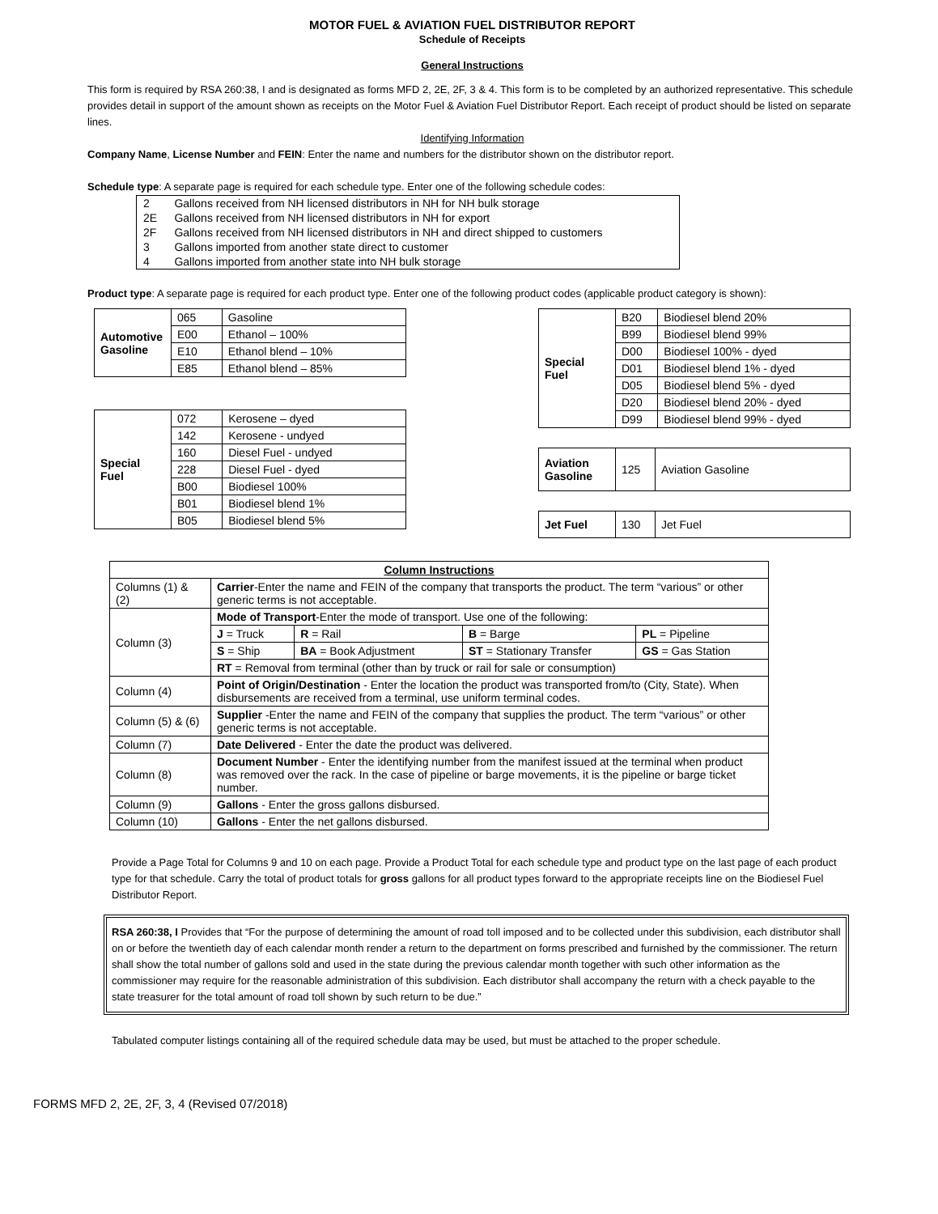MOTOR FUEL & AVIATION FUEL DISTRIBUTOR REPORT
Schedule of Receipts
General Instructions
This form is required by RSA 260:38, I and is designated as forms MFD 2, 2E, 2F, 3 & 4. This form is to be completed by an authorized representative. This schedule provides detail in support of the amount shown as receipts on the Motor Fuel & Aviation Fuel Distributor Report. Each receipt of product should be listed on separate lines.
Identifying Information
Company Name, License Number and FEIN: Enter the name and numbers for the distributor shown on the distributor report.
Schedule type: A separate page is required for each schedule type. Enter one of the following schedule codes:
| 2 | Gallons received from NH licensed distributors in NH for NH bulk storage |
| 2E | Gallons received from NH licensed distributors in NH for export |
| 2F | Gallons received from NH licensed distributors in NH and direct shipped to customers |
| 3 | Gallons imported from another state direct to customer |
| 4 | Gallons imported from another state into NH bulk storage |
Product type: A separate page is required for each product type. Enter one of the following product codes (applicable product category is shown):
| Automotive Gasoline | 065 | Gasoline |
| | E00 | Ethanol – 100% |
| | E10 | Ethanol blend – 10% |
| | E85 | Ethanol blend – 85% |
| Special Fuel | 072 | Kerosene – dyed |
| | 142 | Kerosene - undyed |
| | 160 | Diesel Fuel - undyed |
| | 228 | Diesel Fuel - dyed |
| | B00 | Biodiesel 100% |
| | B01 | Biodiesel blend 1% |
| | B05 | Biodiesel blend 5% |
| Special Fuel | B20 | Biodiesel blend 20% |
| | B99 | Biodiesel blend 99% |
| | D00 | Biodiesel 100% - dyed |
| | D01 | Biodiesel blend 1% - dyed |
| | D05 | Biodiesel blend 5% - dyed |
| | D20 | Biodiesel blend 20% - dyed |
| | D99 | Biodiesel blend 99% - dyed |
| Aviation Gasoline | 125 | Aviation Gasoline |
| Jet Fuel | 130 | Jet Fuel |
| Column Instructions | | | | |
| Columns (1) & (2) | Carrier -Enter the name and FEIN of the company that transports the product. The term “various” or other generic terms is not acceptable. | | | |
| Column (3) | Mode of Transport -Enter the mode of transport. Use one of the following: | | | |
| | J = Truck | R = Rail | B = Barge | PL = Pipeline |
| | S = Ship | BA = Book Adjustment | ST = Stationary Transfer | GS = Gas Station |
| | RT = Removal from terminal (other than by truck or rail for sale or consumption) | | | |
| Column (4) | Point of Origin/Destination - Enter the location the product was transported from/to (City, State). When disbursements are received from a terminal, use uniform terminal codes. | | | |
| Column (5) & (6) | Supplier -Enter the name and FEIN of the company that supplies the product. The term “various” or other generic terms is not acceptable. | | | |
| Column (7) | Date Delivered - Enter the date the product was delivered. | | | |
| Column (8) | Document Number - Enter the identifying number from the manifest issued at the terminal when product was removed over the rack. In the case of pipeline or barge movements, it is the pipeline or barge ticket number. | | | |
| Column (9) | Gallons - Enter the gross gallons disbursed. | | | |
| Column (10) | Gallons - Enter the net gallons disbursed. | | | |
Provide a Page Total for Columns 9 and 10 on each page. Provide a Product Total for each schedule type and product type on the last page of each product type for that schedule. Carry the total of product totals for gross gallons for all product types forward to the appropriate receipts line on the Biodiesel Fuel Distributor Report.
RSA 260:38, I Provides that “For the purpose of determining the amount of road toll imposed and to be collected under this subdivision, each distributor shall on or before the twentieth day of each calendar month render a return to the department on forms prescribed and furnished by the commissioner. The return shall show the total number of gallons sold and used in the state during the previous calendar month together with such other information as the commissioner may require for the reasonable administration of this subdivision. Each distributor shall accompany the return with a check payable to the state treasurer for the total amount of road toll shown by such return to be due.”
Tabulated computer listings containing all of the required schedule data may be used, but must be attached to the proper schedule.
FORMS MFD 2, 2E, 2F, 3, 4 (Revised 07/2018)